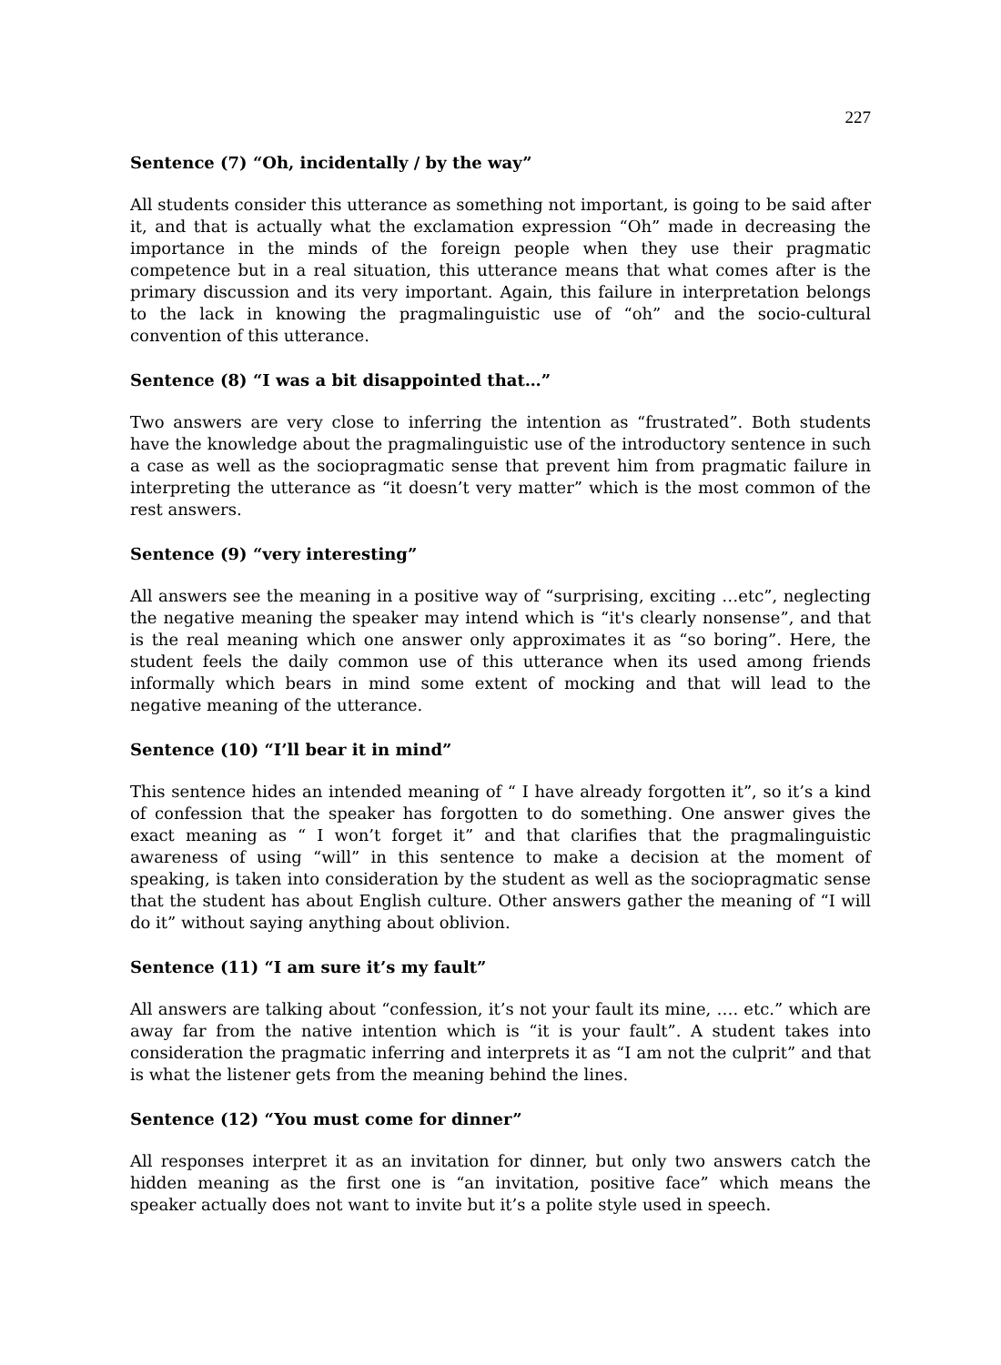227
Sentence (7) “Oh, incidentally / by the way”
All students consider this utterance as something not important, is going to be said after it, and that is actually what the exclamation expression “Oh” made in decreasing the importance in the minds of the foreign people when they use their pragmatic competence but in a real situation, this utterance means that what comes after is the primary discussion and its very important. Again, this failure in interpretation belongs to the lack in knowing the pragmalinguistic use of “oh” and the socio-cultural convention of this utterance.
Sentence (8) “I was a bit disappointed that…”
Two answers are very close to inferring the intention as “frustrated”. Both students have the knowledge about the pragmalinguistic use of the introductory sentence in such a case as well as the sociopragmatic sense that prevent him from pragmatic failure in interpreting the utterance as “it doesn’t very matter” which is the most common of the rest answers.
Sentence (9) “very interesting”
All answers see the meaning in a positive way of “surprising, exciting …etc”, neglecting the negative meaning the speaker may intend which is “it's clearly nonsense”, and that is the real meaning which one answer only approximates it as “so boring”. Here, the student feels the daily common use of this utterance when its used among friends informally which bears in mind some extent of mocking and that will lead to the negative meaning of the utterance.
Sentence (10) “I’ll bear it in mind”
This sentence hides an intended meaning of “ I have already forgotten it”, so it’s a kind of confession that the speaker has forgotten to do something. One answer gives the exact meaning as “ I won’t forget it” and that clarifies that the pragmalinguistic awareness of using “will” in this sentence to make a decision at the moment of speaking, is taken into consideration by the student as well as the sociopragmatic sense that the student has about English culture. Other answers gather the meaning of “I will do it” without saying anything about oblivion.
Sentence (11) “I am sure it’s my fault”
All answers are talking about “confession, it’s not your fault its mine, …. etc.” which are away far from the native intention which is “it is your fault”. A student takes into consideration the pragmatic inferring and interprets it as “I am not the culprit” and that is what the listener gets from the meaning behind the lines.
Sentence (12) “You must come for dinner”
All responses interpret it as an invitation for dinner, but only two answers catch the hidden meaning as the first one is “an invitation, positive face” which means the speaker actually does not want to invite but it’s a polite style used in speech.